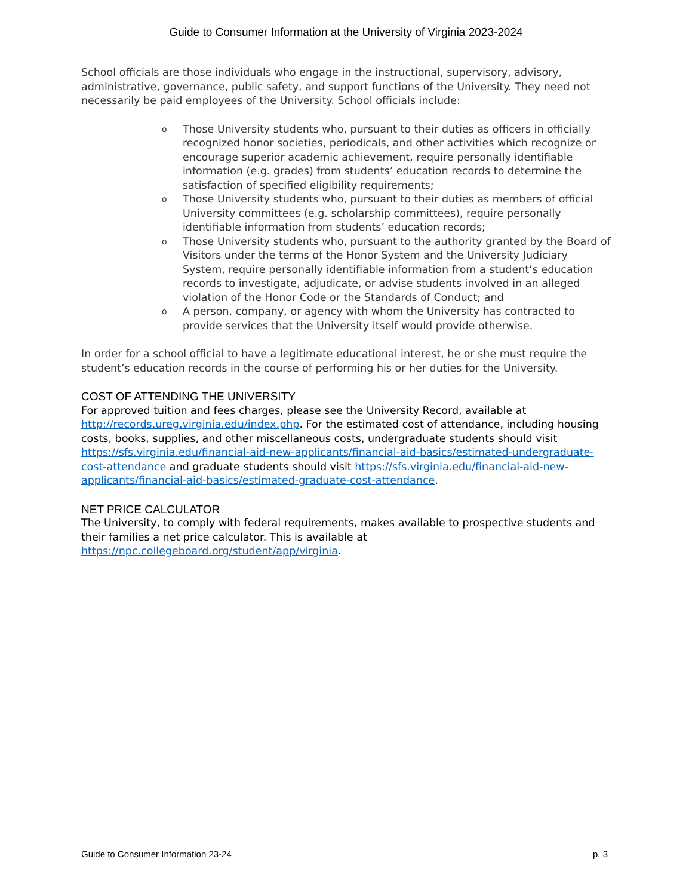Guide to Consumer Information at the University of Virginia 2023-2024
School officials are those individuals who engage in the instructional, supervisory, advisory, administrative, governance, public safety, and support functions of the University. They need not necessarily be paid employees of the University. School officials include:
o Those University students who, pursuant to their duties as officers in officially recognized honor societies, periodicals, and other activities which recognize or encourage superior academic achievement, require personally identifiable information (e.g. grades) from students’ education records to determine the satisfaction of specified eligibility requirements;
o Those University students who, pursuant to their duties as members of official University committees (e.g. scholarship committees), require personally identifiable information from students’ education records;
o Those University students who, pursuant to the authority granted by the Board of Visitors under the terms of the Honor System and the University Judiciary System, require personally identifiable information from a student’s education records to investigate, adjudicate, or advise students involved in an alleged violation of the Honor Code or the Standards of Conduct; and
o A person, company, or agency with whom the University has contracted to provide services that the University itself would provide otherwise.
In order for a school official to have a legitimate educational interest, he or she must require the student’s education records in the course of performing his or her duties for the University.
COST OF ATTENDING THE UNIVERSITY
For approved tuition and fees charges, please see the University Record, available at http://records.ureg.virginia.edu/index.php. For the estimated cost of attendance, including housing costs, books, supplies, and other miscellaneous costs, undergraduate students should visit https://sfs.virginia.edu/financial-aid-new-applicants/financial-aid-basics/estimated-undergraduate-cost-attendance and graduate students should visit https://sfs.virginia.edu/financial-aid-new-applicants/financial-aid-basics/estimated-graduate-cost-attendance.
NET PRICE CALCULATOR
The University, to comply with federal requirements, makes available to prospective students and their families a net price calculator. This is available at https://npc.collegeboard.org/student/app/virginia.
Guide to Consumer Information 23-24 p. 3